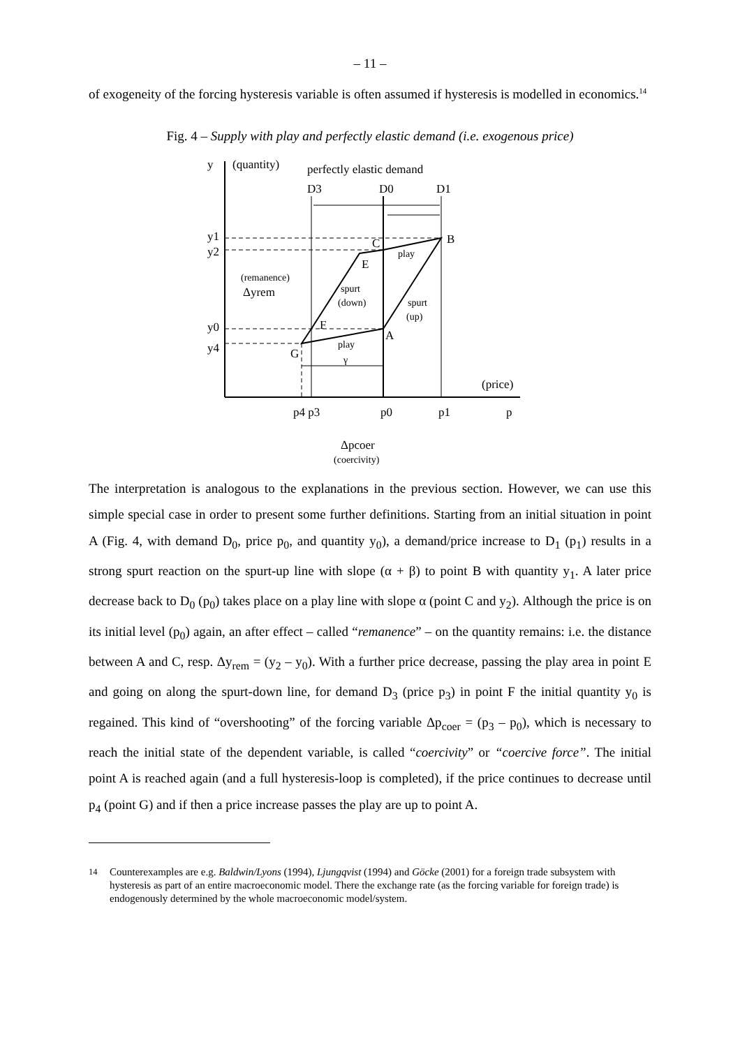– 11 –
of exogeneity of the forcing hysteresis variable is often assumed if hysteresis is modelled in economics.<sup>14</sup>
Fig. 4 – Supply with play and perfectly elastic demand (i.e. exogenous price)
y
(quantity)
perfectly elastic demand
D3
D0
D1
y1
y2
y0
y4
B
C
E
F
A
G
play
play
γ
spurt
(down)
spurt
(up)
(remanence)
Δyrem
(price)
p4 p3
p0
p1
p
Δpcoer
(coercivity)
The interpretation is analogous to the explanations in the previous section. However, we can use this simple special case in order to present some further definitions. Starting from an initial situation in point A (Fig. 4, with demand D<sub>0</sub>, price p<sub>0</sub>, and quantity y<sub>0</sub>), a demand/price increase to D<sub>1</sub> (p<sub>1</sub>) results in a strong spurt reaction on the spurt-up line with slope (α + β) to point B with quantity y<sub>1</sub>. A later price decrease back to D<sub>0</sub> (p<sub>0</sub>) takes place on a play line with slope α (point C and y<sub>2</sub>). Although the price is on its initial level (p<sub>0</sub>) again, an after effect – called “remanence” – on the quantity remains: i.e. the distance between A and C, resp. Δy<sub>rem</sub> = (y<sub>2</sub> – y<sub>0</sub>). With a further price decrease, passing the play area in point E and going on along the spurt-down line, for demand D<sub>3</sub> (price p<sub>3</sub>) in point F the initial quantity y<sub>0</sub> is regained. This kind of “overshooting” of the forcing variable Δp<sub>coer</sub> = (p<sub>3</sub> – p<sub>0</sub>), which is necessary to reach the initial state of the dependent variable, is called “coercivity” or “coercive force”. The initial point A is reached again (and a full hysteresis-loop is completed), if the price continues to decrease until p<sub>4</sub> (point G) and if then a price increase passes the play are up to point A.
<sup>14</sup> Counterexamples are e.g. Baldwin/Lyons (1994), Ljungqvist (1994) and Göcke (2001) for a foreign trade subsystem with hysteresis as part of an entire macroeconomic model. There the exchange rate (as the forcing variable for foreign trade) is endogenously determined by the whole macroeconomic model/system.